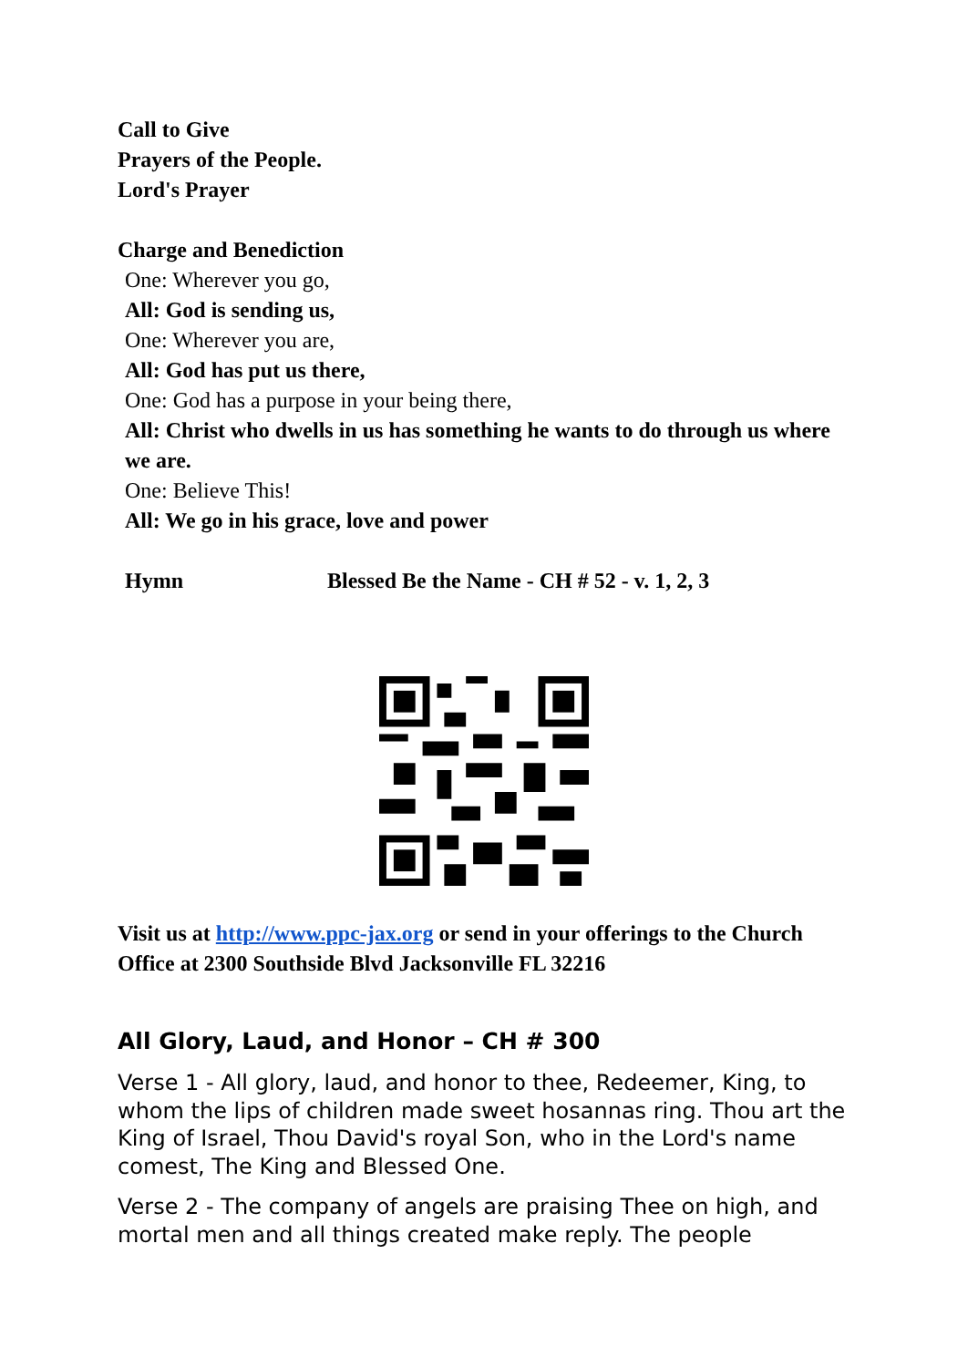Call to Give
Prayers of the People.
Lord's Prayer
Charge and Benediction
One: Wherever you go,
All: God is sending us,
One: Wherever you are,
All: God has put us there,
One: God has a purpose in your being there,
All: Christ who dwells in us has something he wants to do through us where we are.
One: Believe This!
All: We go in his grace, love and power
Hymn Blessed Be the Name - CH # 52 - v. 1, 2, 3
Visit us at http://www.ppc-jax.org or send in your offerings to the Church Office at 2300 Southside Blvd Jacksonville FL 32216
All Glory, Laud, and Honor – CH # 300
Verse 1 - All glory, laud, and honor to thee, Redeemer, King, to whom the lips of children made sweet hosannas ring. Thou art the King of Israel, Thou David's royal Son, who in the Lord's name comest, The King and Blessed One.
Verse 2 - The company of angels are praising Thee on high, and mortal men and all things created make reply. The people